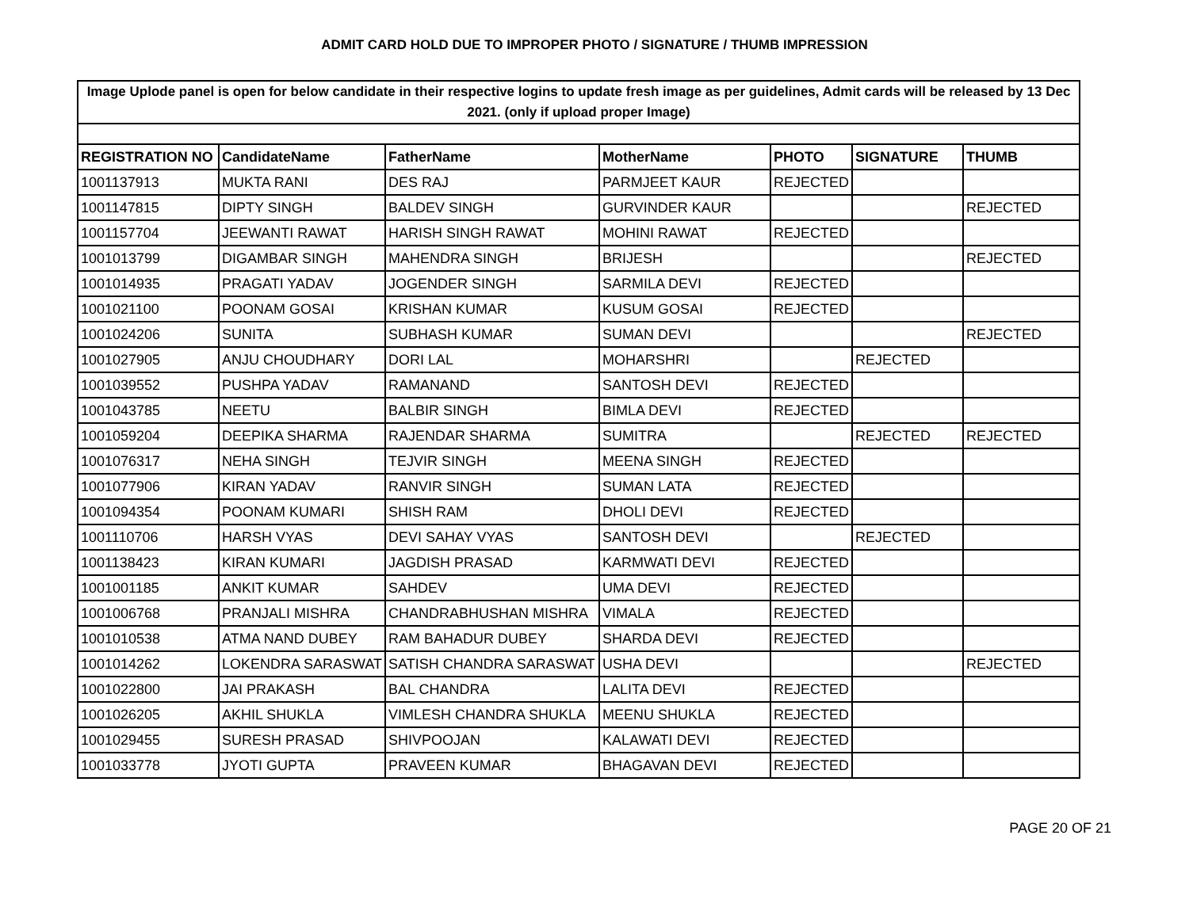ADMIT CARD HOLD DUE TO IMPROPER PHOTO / SIGNATURE / THUMB IMPRESSION
| Image Uplode panel is open for below candidate in their respective logins to update fresh image as per guidelines, Admit cards will be released by 13 Dec 2021. (only if upload proper Image) | | | | | | |
| REGISTRATION NO | CandidateName | FatherName | MotherName | PHOTO | SIGNATURE | THUMB |
| 1001137913 | MUKTA RANI | DES RAJ | PARMJEET KAUR | REJECTED | | |
| 1001147815 | DIPTY SINGH | BALDEV SINGH | GURVINDER KAUR | | | REJECTED |
| 1001157704 | JEEWANTI RAWAT | HARISH SINGH RAWAT | MOHINI RAWAT | REJECTED | | |
| 1001013799 | DIGAMBAR SINGH | MAHENDRA SINGH | BRIJESH | | | REJECTED |
| 1001014935 | PRAGATI YADAV | JOGENDER SINGH | SARMILA DEVI | REJECTED | | |
| 1001021100 | POONAM GOSAI | KRISHAN KUMAR | KUSUM GOSAI | REJECTED | | |
| 1001024206 | SUNITA | SUBHASH KUMAR | SUMAN DEVI | | | REJECTED |
| 1001027905 | ANJU CHOUDHARY | DORI LAL | MOHARSHRI | | REJECTED | |
| 1001039552 | PUSHPA YADAV | RAMANAND | SANTOSH DEVI | REJECTED | | |
| 1001043785 | NEETU | BALBIR SINGH | BIMLA DEVI | REJECTED | | |
| 1001059204 | DEEPIKA SHARMA | RAJENDAR SHARMA | SUMITRA | | REJECTED | REJECTED |
| 1001076317 | NEHA SINGH | TEJVIR SINGH | MEENA SINGH | REJECTED | | |
| 1001077906 | KIRAN YADAV | RANVIR SINGH | SUMAN LATA | REJECTED | | |
| 1001094354 | POONAM KUMARI | SHISH RAM | DHOLI DEVI | REJECTED | | |
| 1001110706 | HARSH VYAS | DEVI SAHAY VYAS | SANTOSH DEVI | | REJECTED | |
| 1001138423 | KIRAN KUMARI | JAGDISH PRASAD | KARMWATI DEVI | REJECTED | | |
| 1001001185 | ANKIT KUMAR | SAHDEV | UMA DEVI | REJECTED | | |
| 1001006768 | PRANJALI MISHRA | CHANDRABHUSHAN MISHRA | VIMALA | REJECTED | | |
| 1001010538 | ATMA NAND DUBEY | RAM BAHADUR DUBEY | SHARDA DEVI | REJECTED | | |
| 1001014262 | LOKENDRA SARASWAT | SATISH CHANDRA SARASWAT | USHA DEVI | | | REJECTED |
| 1001022800 | JAI PRAKASH | BAL CHANDRA | LALITA DEVI | REJECTED | | |
| 1001026205 | AKHIL SHUKLA | VIMLESH CHANDRA SHUKLA | MEENU SHUKLA | REJECTED | | |
| 1001029455 | SURESH PRASAD | SHIVPOOJAN | KALAWATI DEVI | REJECTED | | |
| 1001033778 | JYOTI GUPTA | PRAVEEN KUMAR | BHAGAVAN DEVI | REJECTED | | |
PAGE 20 OF 21